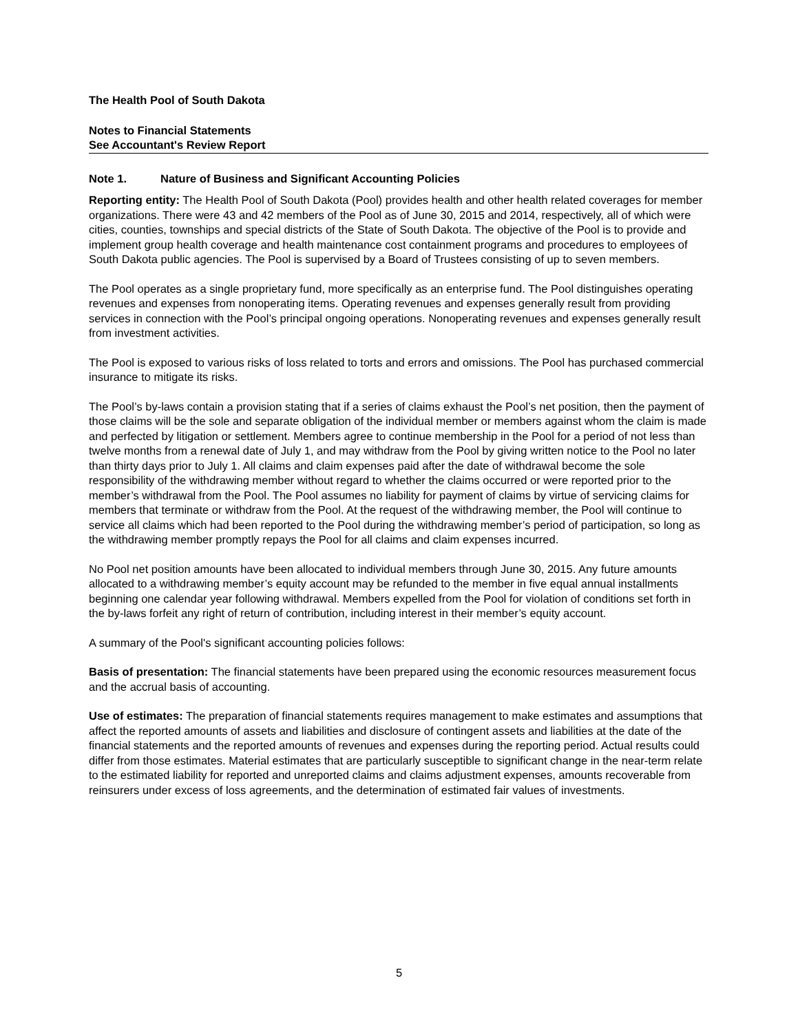The Health Pool of South Dakota
Notes to Financial Statements
See Accountant's Review Report
Note 1. Nature of Business and Significant Accounting Policies
Reporting entity: The Health Pool of South Dakota (Pool) provides health and other health related coverages for member organizations. There were 43 and 42 members of the Pool as of June 30, 2015 and 2014, respectively, all of which were cities, counties, townships and special districts of the State of South Dakota. The objective of the Pool is to provide and implement group health coverage and health maintenance cost containment programs and procedures to employees of South Dakota public agencies. The Pool is supervised by a Board of Trustees consisting of up to seven members.
The Pool operates as a single proprietary fund, more specifically as an enterprise fund. The Pool distinguishes operating revenues and expenses from nonoperating items. Operating revenues and expenses generally result from providing services in connection with the Pool’s principal ongoing operations. Nonoperating revenues and expenses generally result from investment activities.
The Pool is exposed to various risks of loss related to torts and errors and omissions. The Pool has purchased commercial insurance to mitigate its risks.
The Pool’s by-laws contain a provision stating that if a series of claims exhaust the Pool’s net position, then the payment of those claims will be the sole and separate obligation of the individual member or members against whom the claim is made and perfected by litigation or settlement. Members agree to continue membership in the Pool for a period of not less than twelve months from a renewal date of July 1, and may withdraw from the Pool by giving written notice to the Pool no later than thirty days prior to July 1. All claims and claim expenses paid after the date of withdrawal become the sole responsibility of the withdrawing member without regard to whether the claims occurred or were reported prior to the member’s withdrawal from the Pool. The Pool assumes no liability for payment of claims by virtue of servicing claims for members that terminate or withdraw from the Pool. At the request of the withdrawing member, the Pool will continue to service all claims which had been reported to the Pool during the withdrawing member’s period of participation, so long as the withdrawing member promptly repays the Pool for all claims and claim expenses incurred.
No Pool net position amounts have been allocated to individual members through June 30, 2015. Any future amounts allocated to a withdrawing member’s equity account may be refunded to the member in five equal annual installments beginning one calendar year following withdrawal. Members expelled from the Pool for violation of conditions set forth in the by-laws forfeit any right of return of contribution, including interest in their member’s equity account.
A summary of the Pool's significant accounting policies follows:
Basis of presentation: The financial statements have been prepared using the economic resources measurement focus and the accrual basis of accounting.
Use of estimates: The preparation of financial statements requires management to make estimates and assumptions that affect the reported amounts of assets and liabilities and disclosure of contingent assets and liabilities at the date of the financial statements and the reported amounts of revenues and expenses during the reporting period. Actual results could differ from those estimates. Material estimates that are particularly susceptible to significant change in the near-term relate to the estimated liability for reported and unreported claims and claims adjustment expenses, amounts recoverable from reinsurers under excess of loss agreements, and the determination of estimated fair values of investments.
5